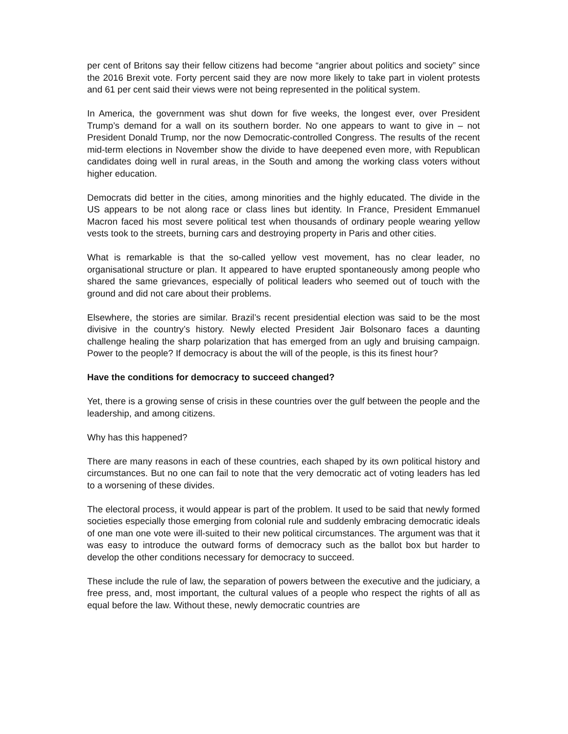per cent of Britons say their fellow citizens had become “angrier about politics and society” since the 2016 Brexit vote. Forty percent said they are now more likely to take part in violent protests and 61 per cent said their views were not being represented in the political system.
In America, the government was shut down for five weeks, the longest ever, over President Trump’s demand for a wall on its southern border. No one appears to want to give in – not President Donald Trump, nor the now Democratic-controlled Congress. The results of the recent mid-term elections in November show the divide to have deepened even more, with Republican candidates doing well in rural areas, in the South and among the working class voters without higher education.
Democrats did better in the cities, among minorities and the highly educated. The divide in the US appears to be not along race or class lines but identity. In France, President Emmanuel Macron faced his most severe political test when thousands of ordinary people wearing yellow vests took to the streets, burning cars and destroying property in Paris and other cities.
What is remarkable is that the so-called yellow vest movement, has no clear leader, no organisational structure or plan. It appeared to have erupted spontaneously among people who shared the same grievances, especially of political leaders who seemed out of touch with the ground and did not care about their problems.
Elsewhere, the stories are similar. Brazil’s recent presidential election was said to be the most divisive in the country’s history. Newly elected President Jair Bolsonaro faces a daunting challenge healing the sharp polarization that has emerged from an ugly and bruising campaign. Power to the people? If democracy is about the will of the people, is this its finest hour?
Have the conditions for democracy to succeed changed?
Yet, there is a growing sense of crisis in these countries over the gulf between the people and the leadership, and among citizens.
Why has this happened?
There are many reasons in each of these countries, each shaped by its own political history and circumstances. But no one can fail to note that the very democratic act of voting leaders has led to a worsening of these divides.
The electoral process, it would appear is part of the problem. It used to be said that newly formed societies especially those emerging from colonial rule and suddenly embracing democratic ideals of one man one vote were ill-suited to their new political circumstances. The argument was that it was easy to introduce the outward forms of democracy such as the ballot box but harder to develop the other conditions necessary for democracy to succeed.
These include the rule of law, the separation of powers between the executive and the judiciary, a free press, and, most important, the cultural values of a people who respect the rights of all as equal before the law. Without these, newly democratic countries are